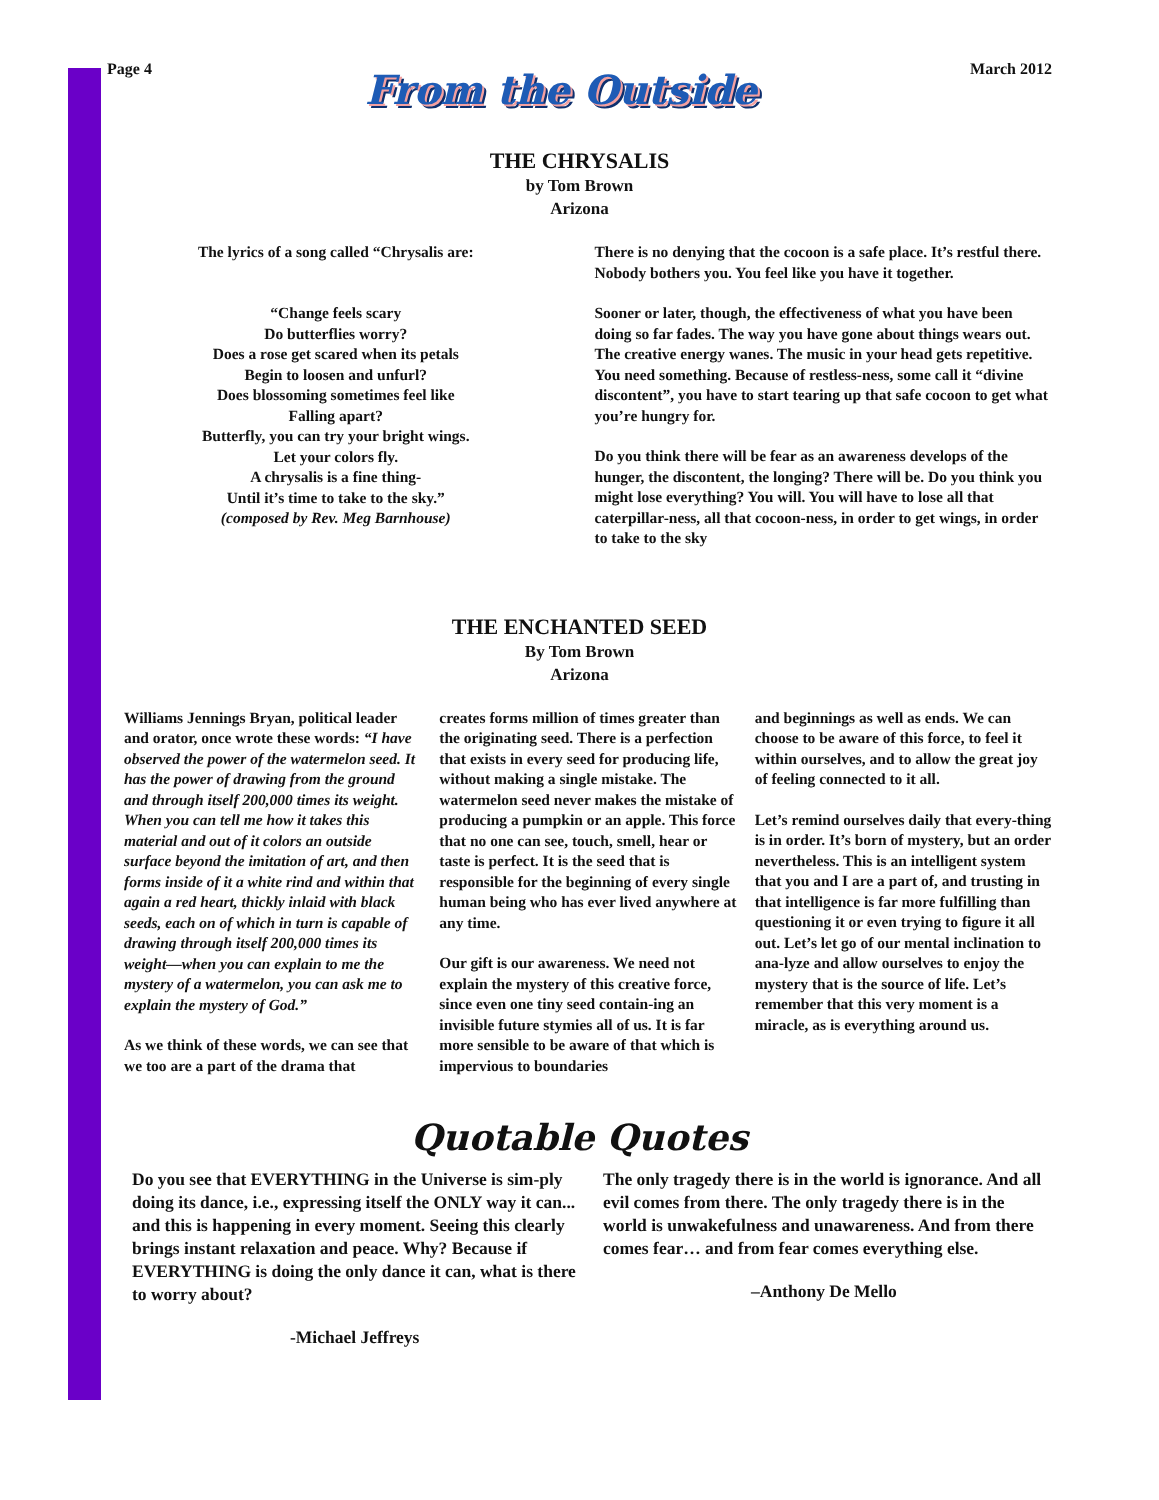Page 4
From the Outside
March 2012
THE CHRYSALIS
by Tom Brown
Arizona
The lyrics of a song called “Chrysalis are:
“Change feels scary
Do butterflies worry?
Does a rose get scared when its petals
Begin to loosen and unfurl?
Does blossoming sometimes feel like
Falling apart?
Butterfly, you can try your bright wings.
Let your colors fly.
A chrysalis is a fine thing-
Until it’s time to take to the sky.”
(composed by Rev. Meg Barnhouse)
There is no denying that the cocoon is a safe place. It’s restful there. Nobody bothers you. You feel like you have it together.
Sooner or later, though, the effectiveness of what you have been doing so far fades. The way you have gone about things wears out. The creative energy wanes. The music in your head gets repetitive. You need something. Because of restless-ness, some call it “divine discontent”, you have to start tearing up that safe cocoon to get what you’re hungry for.
Do you think there will be fear as an awareness develops of the hunger, the discontent, the longing? There will be. Do you think you might lose everything? You will. You will have to lose all that caterpillar-ness, all that cocoon-ness, in order to get wings, in order to take to the sky
THE ENCHANTED SEED
By Tom Brown
Arizona
Williams Jennings Bryan, political leader and orator, once wrote these words: “I have observed the power of the watermelon seed. It has the power of drawing from the ground and through itself 200,000 times its weight. When you can tell me how it takes this material and out of it colors an outside surface beyond the imitation of art, and then forms inside of it a white rind and within that again a red heart, thickly inlaid with black seeds, each on of which in turn is capable of drawing through itself 200,000 times its weight—when you can explain to me the mystery of a watermelon, you can ask me to explain the mystery of God.”
As we think of these words, we can see that we too are a part of the drama that
creates forms million of times greater than the originating seed. There is a perfection that exists in every seed for producing life, without making a single mistake. The watermelon seed never makes the mistake of producing a pumpkin or an apple. This force that no one can see, touch, smell, hear or taste is perfect. It is the seed that is responsible for the beginning of every single human being who has ever lived anywhere at any time.
Our gift is our awareness. We need not explain the mystery of this creative force, since even one tiny seed contain-ing an invisible future stymies all of us. It is far more sensible to be aware of that which is impervious to boundaries
and beginnings as well as ends. We can choose to be aware of this force, to feel it within ourselves, and to allow the great joy of feeling connected to it all.
Let’s remind ourselves daily that every-thing is in order. It’s born of mystery, but an order nevertheless. This is an intelligent system that you and I are a part of, and trusting in that intelligence is far more fulfilling than questioning it or even trying to figure it all out. Let’s let go of our mental inclination to ana-lyze and allow ourselves to enjoy the mystery that is the source of life. Let’s remember that this very moment is a miracle, as is everything around us.
Quotable Quotes
Do you see that EVERYTHING in the Universe is sim-ply doing its dance, i.e., expressing itself the ONLY way it can... and this is happening in every moment. Seeing this clearly brings instant relaxation and peace. Why? Because if EVERYTHING is doing the only dance it can, what is there to worry about?
-Michael Jeffreys
The only tragedy there is in the world is ignorance. And all evil comes from there. The only tragedy there is in the world is unwakefulness and unawareness. And from there comes fear… and from fear comes everything else.
–Anthony De Mello